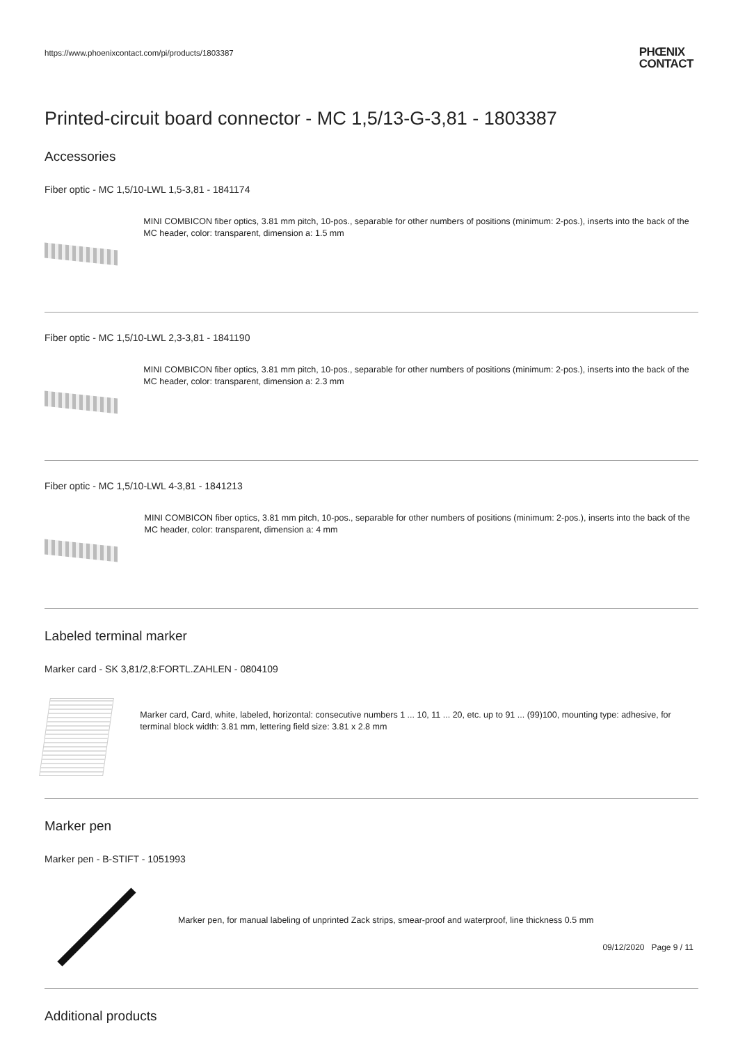https://www.phoenixcontact.com/pi/products/1803387
PHŒNIX
CONTACT
Printed-circuit board connector - MC 1,5/13-G-3,81 - 1803387
Accessories
Fiber optic - MC 1,5/10-LWL 1,5-3,81 - 1841174
MINI COMBICON fiber optics, 3.81 mm pitch, 10-pos., separable for other numbers of positions (minimum: 2-pos.), inserts into the back of the MC header, color: transparent, dimension a: 1.5 mm
Fiber optic - MC 1,5/10-LWL 2,3-3,81 - 1841190
MINI COMBICON fiber optics, 3.81 mm pitch, 10-pos., separable for other numbers of positions (minimum: 2-pos.), inserts into the back of the MC header, color: transparent, dimension a: 2.3 mm
Fiber optic - MC 1,5/10-LWL 4-3,81 - 1841213
MINI COMBICON fiber optics, 3.81 mm pitch, 10-pos., separable for other numbers of positions (minimum: 2-pos.), inserts into the back of the MC header, color: transparent, dimension a: 4 mm
Labeled terminal marker
Marker card - SK 3,81/2,8:FORTL.ZAHLEN - 0804109
Marker card, Card, white, labeled, horizontal: consecutive numbers 1 ... 10, 11 ... 20, etc. up to 91 ... (99)100, mounting type: adhesive, for terminal block width: 3.81 mm, lettering field size: 3.81 x 2.8 mm
Marker pen
Marker pen - B-STIFT - 1051993
Marker pen, for manual labeling of unprinted Zack strips, smear-proof and waterproof, line thickness 0.5 mm
Additional products
09/12/2020 Page 9 / 11